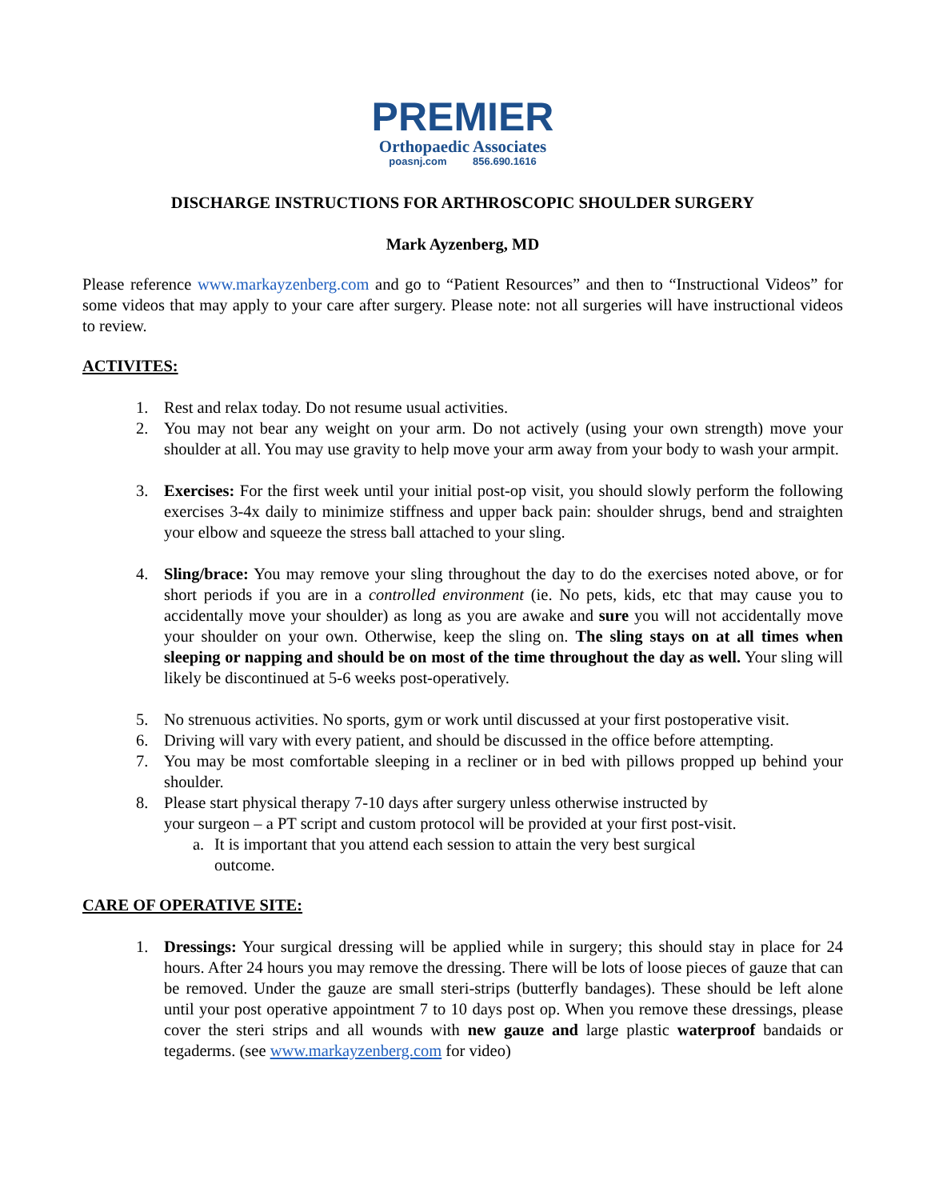PREMIER
Orthopaedic Associates
poasnj.com 856.690.1616
DISCHARGE INSTRUCTIONS FOR ARTHROSCOPIC SHOULDER SURGERY
Mark Ayzenberg, MD
Please reference www.markayzenberg.com and go to “Patient Resources” and then to “Instructional Videos” for some videos that may apply to your care after surgery. Please note: not all surgeries will have instructional videos to review.
ACTIVITES:
1. Rest and relax today. Do not resume usual activities.
2. You may not bear any weight on your arm. Do not actively (using your own strength) move your shoulder at all. You may use gravity to help move your arm away from your body to wash your armpit.
3. Exercises: For the first week until your initial post-op visit, you should slowly perform the following exercises 3-4x daily to minimize stiffness and upper back pain: shoulder shrugs, bend and straighten your elbow and squeeze the stress ball attached to your sling.
4. Sling/brace: You may remove your sling throughout the day to do the exercises noted above, or for short periods if you are in a controlled environment (ie. No pets, kids, etc that may cause you to accidentally move your shoulder) as long as you are awake and sure you will not accidentally move your shoulder on your own. Otherwise, keep the sling on. The sling stays on at all times when sleeping or napping and should be on most of the time throughout the day as well. Your sling will likely be discontinued at 5-6 weeks post-operatively.
5. No strenuous activities. No sports, gym or work until discussed at your first postoperative visit.
6. Driving will vary with every patient, and should be discussed in the office before attempting.
7. You may be most comfortable sleeping in a recliner or in bed with pillows propped up behind your shoulder.
8. Please start physical therapy 7-10 days after surgery unless otherwise instructed by
your surgeon – a PT script and custom protocol will be provided at your first post-visit.
a. It is important that you attend each session to attain the very best surgical
outcome.
CARE OF OPERATIVE SITE:
1. Dressings: Your surgical dressing will be applied while in surgery; this should stay in place for 24 hours. After 24 hours you may remove the dressing. There will be lots of loose pieces of gauze that can be removed. Under the gauze are small steri-strips (butterfly bandages). These should be left alone until your post operative appointment 7 to 10 days post op. When you remove these dressings, please cover the steri strips and all wounds with new gauze and large plastic waterproof bandaids or tegaderms. (see www.markayzenberg.com for video)